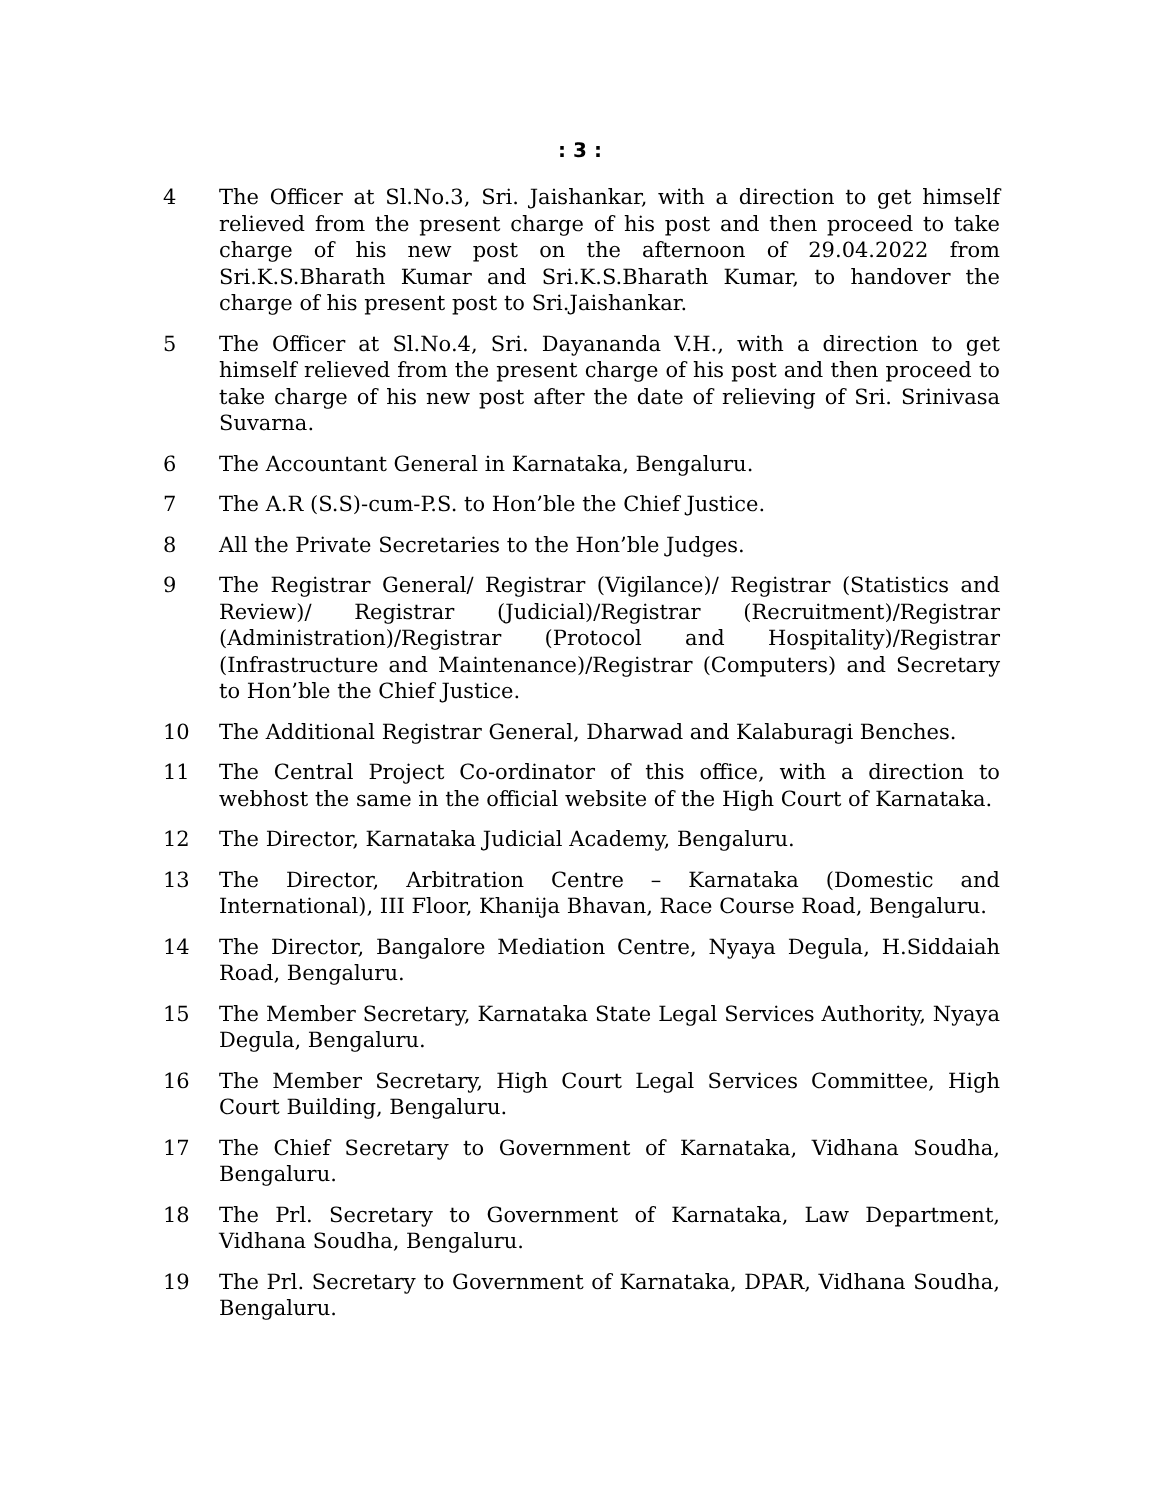: 3 :
4 The Officer at Sl.No.3, Sri. Jaishankar, with a direction to get himself relieved from the present charge of his post and then proceed to take charge of his new post on the afternoon of 29.04.2022 from Sri.K.S.Bharath Kumar and Sri.K.S.Bharath Kumar, to handover the charge of his present post to Sri.Jaishankar.
5 The Officer at Sl.No.4, Sri. Dayananda V.H., with a direction to get himself relieved from the present charge of his post and then proceed to take charge of his new post after the date of relieving of Sri. Srinivasa Suvarna.
6 The Accountant General in Karnataka, Bengaluru.
7 The A.R (S.S)-cum-P.S. to Hon’ble the Chief Justice.
8 All the Private Secretaries to the Hon’ble Judges.
9 The Registrar General/ Registrar (Vigilance)/ Registrar (Statistics and Review)/ Registrar (Judicial)/Registrar (Recruitment)/Registrar (Administration)/Registrar (Protocol and Hospitality)/Registrar (Infrastructure and Maintenance)/Registrar (Computers) and Secretary to Hon’ble the Chief Justice.
10 The Additional Registrar General, Dharwad and Kalaburagi Benches.
11 The Central Project Co-ordinator of this office, with a direction to webhost the same in the official website of the High Court of Karnataka.
12 The Director, Karnataka Judicial Academy, Bengaluru.
13 The Director, Arbitration Centre – Karnataka (Domestic and International), III Floor, Khanija Bhavan, Race Course Road, Bengaluru.
14 The Director, Bangalore Mediation Centre, Nyaya Degula, H.Siddaiah Road, Bengaluru.
15 The Member Secretary, Karnataka State Legal Services Authority, Nyaya Degula, Bengaluru.
16 The Member Secretary, High Court Legal Services Committee, High Court Building, Bengaluru.
17 The Chief Secretary to Government of Karnataka, Vidhana Soudha, Bengaluru.
18 The Prl. Secretary to Government of Karnataka, Law Department, Vidhana Soudha, Bengaluru.
19 The Prl. Secretary to Government of Karnataka, DPAR, Vidhana Soudha, Bengaluru.